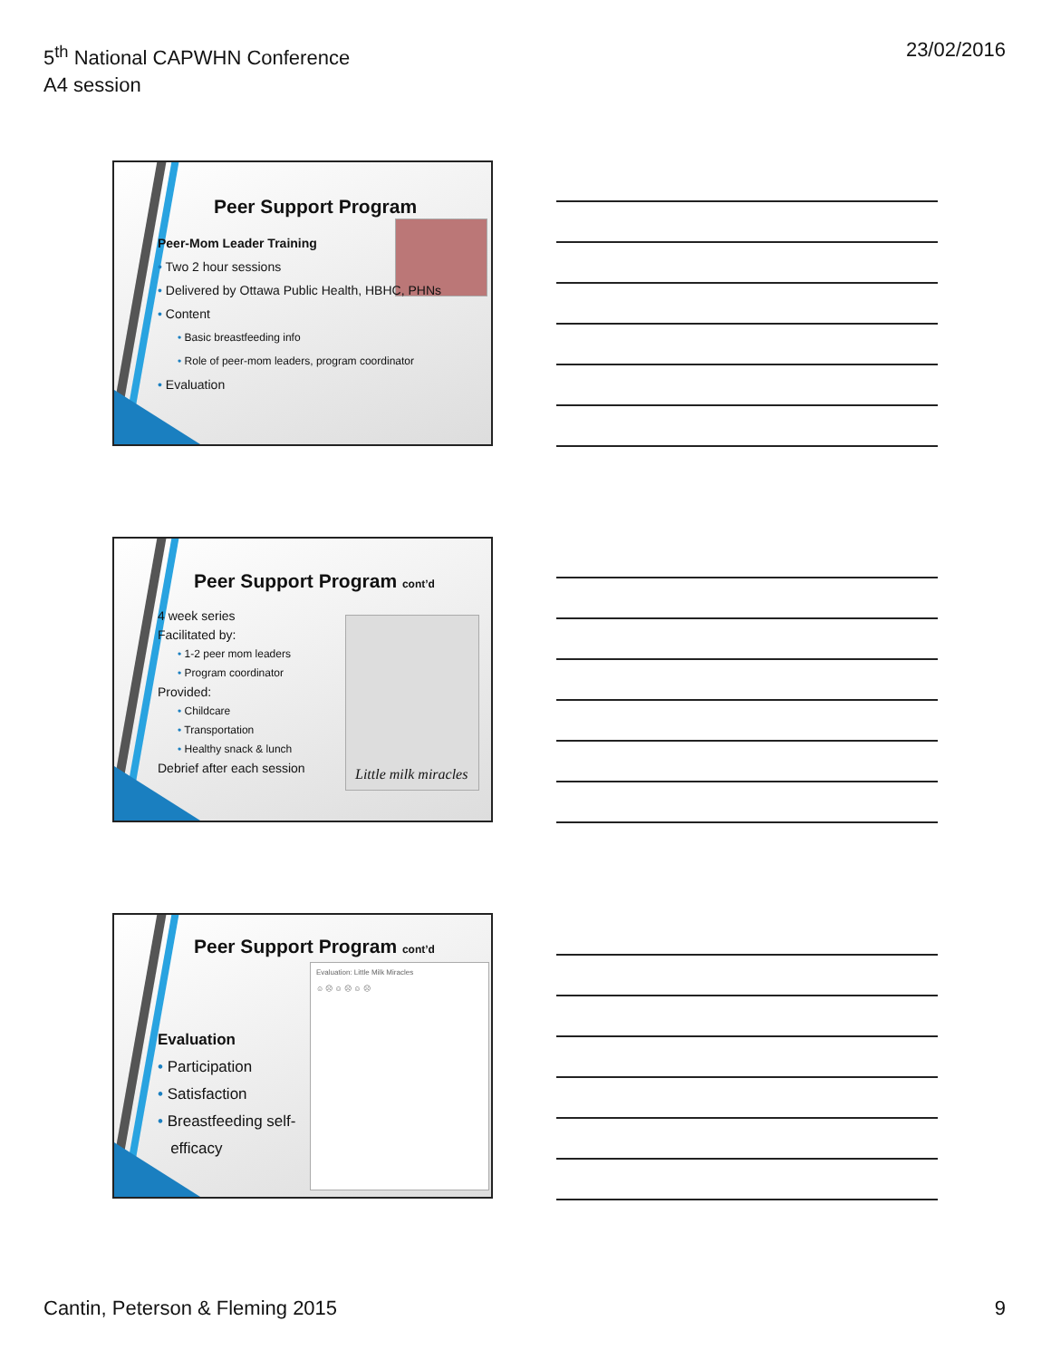5<sup>th</sup> National CAPWHN Conference
A4 session
23/02/2016
Peer Support Program
Peer-Mom Leader Training
• Two 2 hour sessions
• Delivered by Ottawa Public Health, HBHC, PHNs
• Content
• Basic breastfeeding info
• Role of peer-mom leaders, program coordinator
• Evaluation
Little milk miracles
Peer Support Program cont’d
4 week series
Facilitated by:
• 1-2 peer mom leaders
• Program coordinator
Provided:
• Childcare
• Transportation
• Healthy snack & lunch
Debrief after each session
Evaluation: Little Milk Miracles
☺ ☹ ☺ ☹ ☺ ☹
Peer Support Program cont’d
Evaluation
• Participation
• Satisfaction
• Breastfeeding self-
efficacy
Cantin, Peterson & Fleming 2015
9